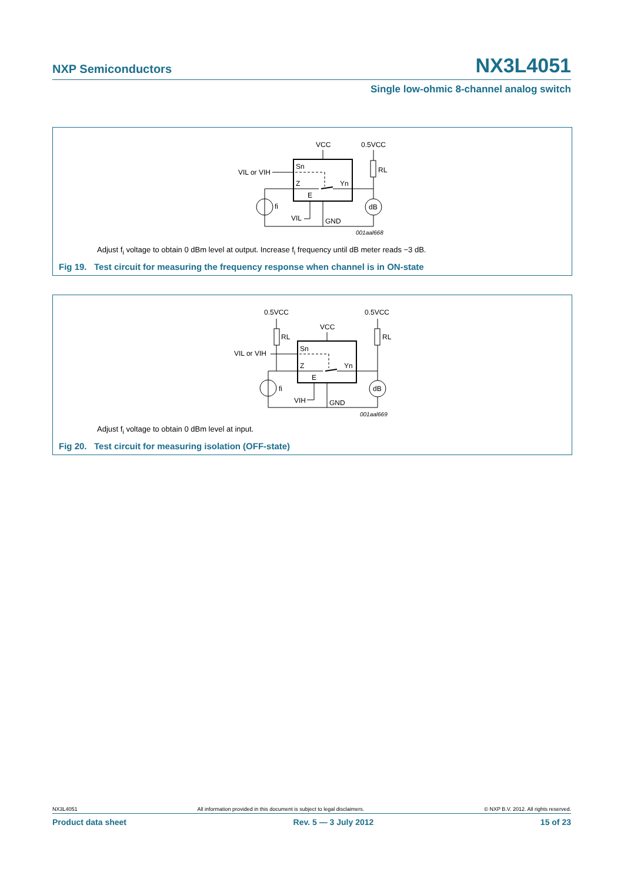NXP Semiconductors NX3L4051
Single low-ohmic 8-channel analog switch
VCC
0.5VCC
VIL or VIH
Sn
Z
Yn
E
fi
VIL
GND
RL
dB
001aal668
Adjust f<sub>i</sub> voltage to obtain 0 dBm level at output. Increase f<sub>i</sub> frequency until dB meter reads −3 dB.
Fig 19. Test circuit for measuring the frequency response when channel is in ON-state
0.5VCC
0.5VCC
VCC
RL
RL
VIL or VIH
Sn
Z
Yn
E
fi
VIH
GND
dB
001aal669
Adjust f<sub>i</sub> voltage to obtain 0 dBm level at input.
Fig 20. Test circuit for measuring isolation (OFF-state)
NX3L4051 All information provided in this document is subject to legal disclaimers. © NXP B.V. 2012. All rights reserved.
Product data sheet Rev. 5 — 3 July 2012 15 of 23